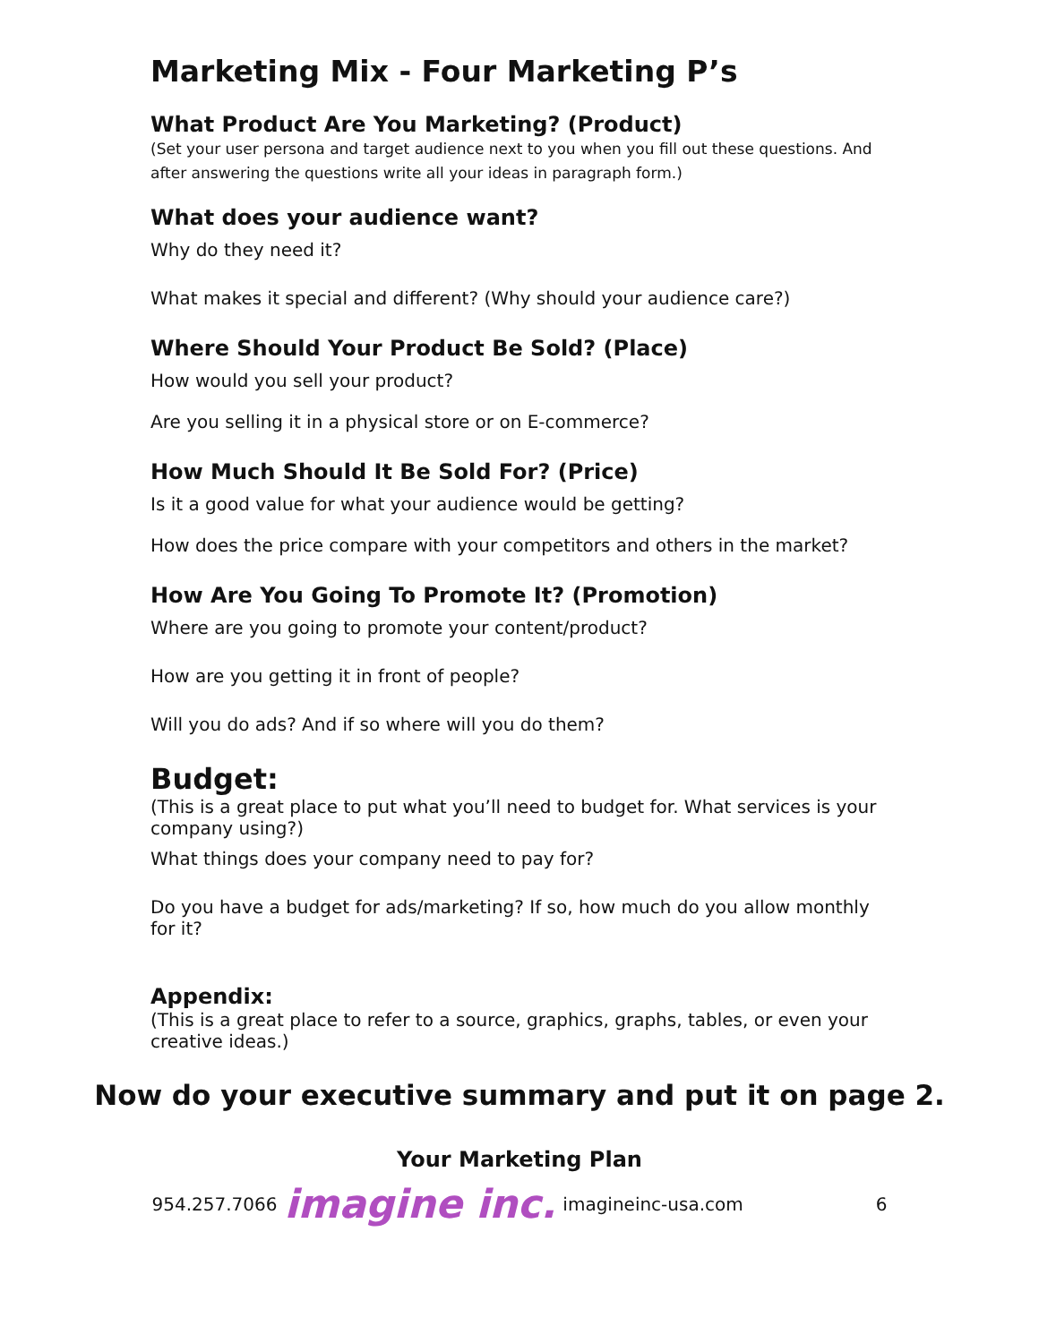Marketing Mix - Four Marketing P’s
What Product Are You Marketing? (Product)
(Set your user persona and target audience next to you when you fill out these questions. And after answering the questions write all your ideas in paragraph form.)
What does your audience want?
Why do they need it?
What makes it special and different? (Why should your audience care?)
Where Should Your Product Be Sold? (Place)
How would you sell your product?
Are you selling it in a physical store or on E-commerce?
How Much Should It Be Sold For? (Price)
Is it a good value for what your audience would be getting?
How does the price compare with your competitors and others in the market?
How Are You Going To Promote It? (Promotion)
Where are you going to promote your content/product?
How are you getting it in front of people?
Will you do ads? And if so where will you do them?
Budget:
(This is a great place to put what you’ll need to budget for. What services is your company using?)
What things does your company need to pay for?
Do you have a budget for ads/marketing? If so, how much do you allow monthly for it?
Appendix:
(This is a great place to refer to a source, graphics, graphs, tables, or even your creative ideas.)
Now do your executive summary and put it on page 2.
Your Marketing Plan
954.257.7066 imagine inc. imagineinc-usa.com 6